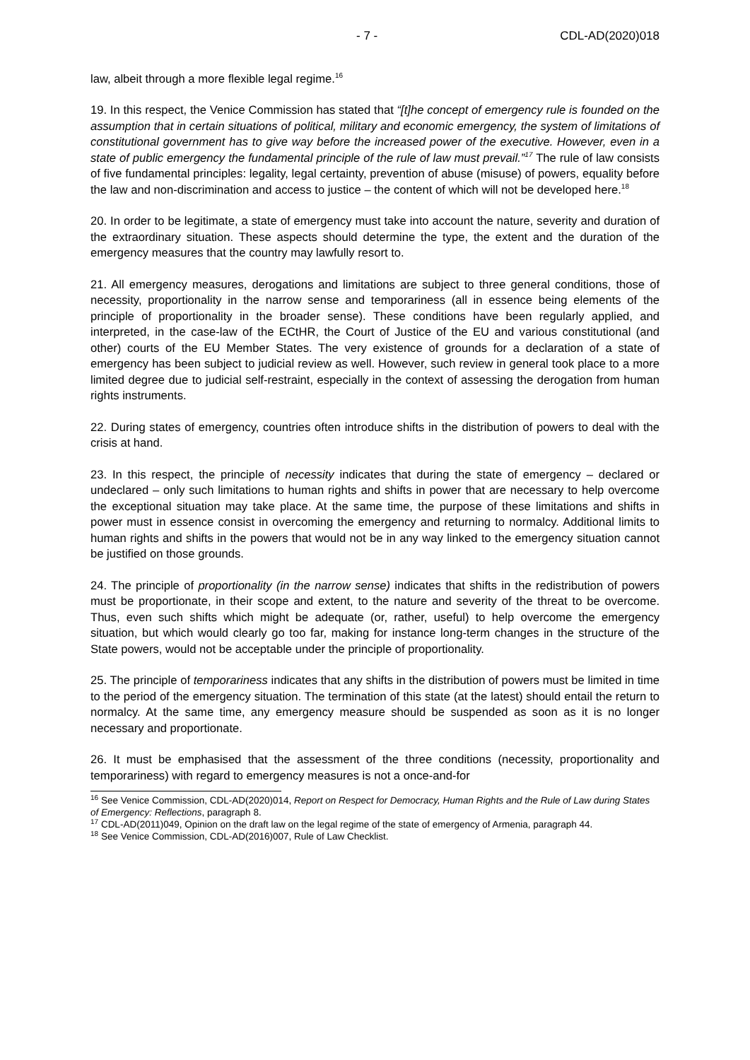- 7 - CDL-AD(2020)018
law, albeit through a more flexible legal regime.<sup>16</sup>
19. In this respect, the Venice Commission has stated that “[t]he concept of emergency rule is founded on the assumption that in certain situations of political, military and economic emergency, the system of limitations of constitutional government has to give way before the increased power of the executive. However, even in a state of public emergency the fundamental principle of the rule of law must prevail.”<sup>17</sup> The rule of law consists of five fundamental principles: legality, legal certainty, prevention of abuse (misuse) of powers, equality before the law and non-discrimination and access to justice – the content of which will not be developed here.<sup>18</sup>
20. In order to be legitimate, a state of emergency must take into account the nature, severity and duration of the extraordinary situation. These aspects should determine the type, the extent and the duration of the emergency measures that the country may lawfully resort to.
21. All emergency measures, derogations and limitations are subject to three general conditions, those of necessity, proportionality in the narrow sense and temporariness (all in essence being elements of the principle of proportionality in the broader sense). These conditions have been regularly applied, and interpreted, in the case-law of the ECtHR, the Court of Justice of the EU and various constitutional (and other) courts of the EU Member States. The very existence of grounds for a declaration of a state of emergency has been subject to judicial review as well. However, such review in general took place to a more limited degree due to judicial self-restraint, especially in the context of assessing the derogation from human rights instruments.
22. During states of emergency, countries often introduce shifts in the distribution of powers to deal with the crisis at hand.
23. In this respect, the principle of necessity indicates that during the state of emergency – declared or undeclared – only such limitations to human rights and shifts in power that are necessary to help overcome the exceptional situation may take place. At the same time, the purpose of these limitations and shifts in power must in essence consist in overcoming the emergency and returning to normalcy. Additional limits to human rights and shifts in the powers that would not be in any way linked to the emergency situation cannot be justified on those grounds.
24. The principle of proportionality (in the narrow sense) indicates that shifts in the redistribution of powers must be proportionate, in their scope and extent, to the nature and severity of the threat to be overcome. Thus, even such shifts which might be adequate (or, rather, useful) to help overcome the emergency situation, but which would clearly go too far, making for instance long-term changes in the structure of the State powers, would not be acceptable under the principle of proportionality.
25. The principle of temporariness indicates that any shifts in the distribution of powers must be limited in time to the period of the emergency situation. The termination of this state (at the latest) should entail the return to normalcy. At the same time, any emergency measure should be suspended as soon as it is no longer necessary and proportionate.
26. It must be emphasised that the assessment of the three conditions (necessity, proportionality and temporariness) with regard to emergency measures is not a once-and-for
<sup>16</sup> See Venice Commission, CDL-AD(2020)014, Report on Respect for Democracy, Human Rights and the Rule of Law during States of Emergency: Reflections, paragraph 8.
<sup>17</sup> CDL-AD(2011)049, Opinion on the draft law on the legal regime of the state of emergency of Armenia, paragraph 44.
<sup>18</sup> See Venice Commission, CDL-AD(2016)007, Rule of Law Checklist.